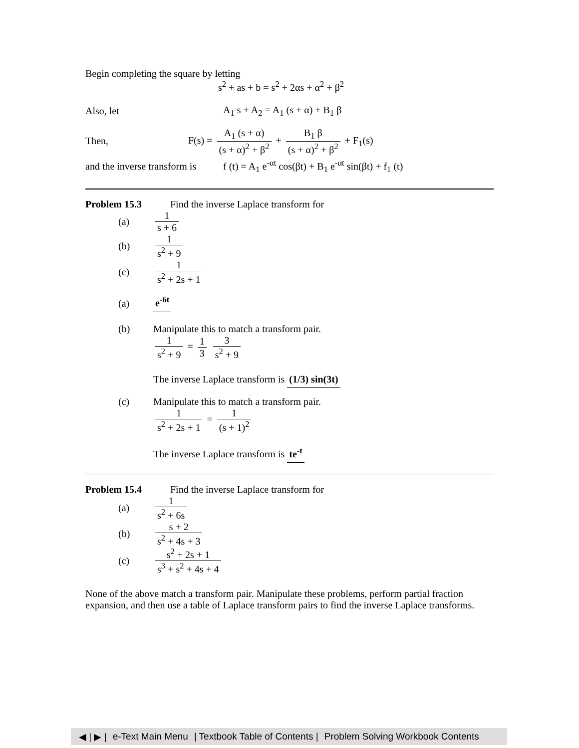Begin completing the square by letting
s<sup>2</sup> + as + b = s<sup>2</sup> + 2αs + α<sup>2</sup> + β<sup>2</sup>
Also, let A<sub>1</sub> s + A<sub>2</sub> = A<sub>1</sub> (s + α) + B<sub>1</sub> β
Then, F(s) = A<sub>1</sub> (s + α) (s + α)<sup>2</sup> + β<sup>2</sup> + B<sub>1</sub> β (s + α)<sup>2</sup> + β<sup>2</sup> + F<sub>1</sub>(s)
and the inverse transform is f (t) = A<sub>1</sub> e<sup>-αt</sup> cos(βt) + B<sub>1</sub> e<sup>-αt</sup> sin(βt) + f<sub>1</sub> (t)
Problem 15.3 Find the inverse Laplace transform for
(a) 1 s + 6
(b) 1 s<sup>2</sup> + 9
(c) 1 s<sup>2</sup> + 2s + 1
(a) e<sup>-6t</sup>
(b) Manipulate this to match a transform pair.
1 s<sup>2</sup> + 9 = 1 3 3 s<sup>2</sup> + 9
The inverse Laplace transform is (1/3) sin(3t)
(c) Manipulate this to match a transform pair.
1 s<sup>2</sup> + 2s + 1 = 1 (s + 1)<sup>2</sup>
The inverse Laplace transform is te<sup>-t</sup>
Problem 15.4 Find the inverse Laplace transform for
(a) 1 s<sup>2</sup> + 6s
(b) s + 2 s<sup>2</sup> + 4s + 3
(c) s<sup>2</sup> + 2s + 1 s<sup>3</sup> + s<sup>2</sup> + 4s + 4
None of the above match a transform pair. Manipulate these problems, perform partial fraction expansion, and then use a table of Laplace transform pairs to find the inverse Laplace transforms.
◀ | ▶ | e-Text Main Menu | Textbook Table of Contents | Problem Solving Workbook Contents